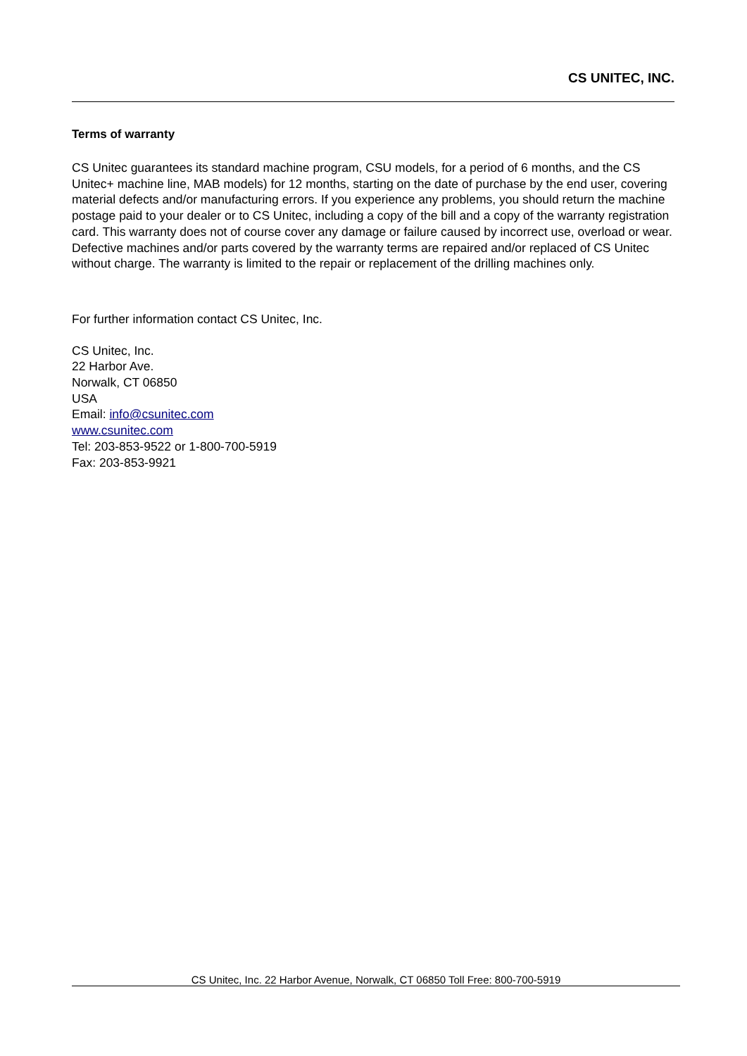CS UNITEC, INC.
Terms of warranty
CS Unitec guarantees its standard machine program, CSU models, for a period of 6 months, and the CS Unitec+ machine line, MAB models) for 12 months, starting on the date of purchase by the end user, covering material defects and/or manufacturing errors. If you experience any problems, you should return the machine postage paid to your dealer or to CS Unitec, including a copy of the bill and a copy of the warranty registration card. This warranty does not of course cover any damage or failure caused by incorrect use, overload or wear. Defective machines and/or parts covered by the warranty terms are repaired and/or replaced of CS Unitec without charge. The warranty is limited to the repair or replacement of the drilling machines only.
For further information contact CS Unitec, Inc.
CS Unitec, Inc.
22 Harbor Ave.
Norwalk, CT 06850
USA
Email: info@csunitec.com
www.csunitec.com
Tel: 203-853-9522 or 1-800-700-5919
Fax: 203-853-9921
CS Unitec, Inc. 22 Harbor Avenue, Norwalk, CT 06850 Toll Free: 800-700-5919